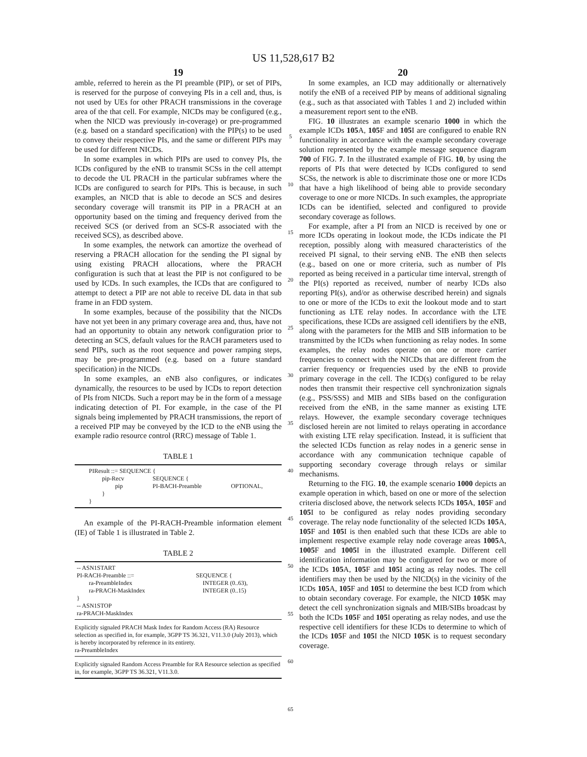US 11,528,617 B2
19
amble, referred to herein as the PI preamble (PIP), or set of PIPs, is reserved for the purpose of conveying PIs in a cell and, thus, is not used by UEs for other PRACH transmissions in the coverage area of the that cell. For example, NICDs may be configured (e.g., when the NICD was previously in-coverage) or pre-programmed (e.g. based on a standard specification) with the PIP(s) to be used to convey their respective PIs, and the same or different PIPs may be used for different NICDs.
In some examples in which PIPs are used to convey PIs, the ICDs configured by the eNB to transmit SCSs in the cell attempt to decode the UL PRACH in the particular subframes where the ICDs are configured to search for PIPs. This is because, in such examples, an NICD that is able to decode an SCS and desires secondary coverage will transmit its PIP in a PRACH at an opportunity based on the timing and frequency derived from the received SCS (or derived from an SCS-R associated with the received SCS), as described above.
In some examples, the network can amortize the overhead of reserving a PRACH allocation for the sending the PI signal by using existing PRACH allocations, where the PRACH configuration is such that at least the PIP is not configured to be used by ICDs. In such examples, the ICDs that are configured to attempt to detect a PIP are not able to receive DL data in that sub frame in an FDD system.
In some examples, because of the possibility that the NICDs have not yet been in any primary coverage area and, thus, have not had an opportunity to obtain any network configuration prior to detecting an SCS, default values for the RACH parameters used to send PIPs, such as the root sequence and power ramping steps, may be pre-programmed (e.g. based on a future standard specification) in the NICDs.
In some examples, an eNB also configures, or indicates dynamically, the resources to be used by ICDs to report detection of PIs from NICDs. Such a report may be in the form of a message indicating detection of PI. For example, in the case of the PI signals being implemented by PRACH transmissions, the report of a received PIP may be conveyed by the ICD to the eNB using the example radio resource control (RRC) message of Table 1.
TABLE 1
| PIResult ::= SEQUENCE { | | |
| pip-Recv | SEQUENCE { | |
| pip | PI-BACH-Preamble | OPTIONAL, |
| } | | |
| } | | |
An example of the PI-RACH-Preamble information element (IE) of Table 1 is illustrated in Table 2.
TABLE 2
| -- ASN1START | | |
| PI-RACH-Preamble ::= | SEQUENCE { | |
| ra-PreambleIndex | | INTEGER (0..63), |
| ra-PRACH-MaskIndex | | INTEGER (0..15) |
| } | | |
| -- ASN1STOP | | |
| ra-PRACH-MaskIndex | | |
Explicitly signaled PRACH Mask Index for Random Access (RA) Resource selection as specified in, for example, 3GPP TS 36.321, V11.3.0 (July 2013), which is hereby incorporated by reference in its entirety.
ra-PreambleIndex
Explicitly signaled Random Access Preamble for RA Resource selection as specified in, for example, 3GPP TS 36.321, V11.3.0.
5
10
15
20
25
30
35
40
45
50
55
60
65
20
In some examples, an ICD may additionally or alternatively notify the eNB of a received PIP by means of additional signaling (e.g., such as that associated with Tables 1 and 2) included within a measurement report sent to the eNB.
FIG. 10 illustrates an example scenario 1000 in which the example ICDs 105 A, 105 F and 105 I are configured to enable RN functionality in accordance with the example secondary coverage solution represented by the example message sequence diagram 700 of FIG. 7. In the illustrated example of FIG. 10, by using the reports of PIs that were detected by ICDs configured to send SCSs, the network is able to discriminate those one or more ICDs that have a high likelihood of being able to provide secondary coverage to one or more NICDs. In such examples, the appropriate ICDs can be identified, selected and configured to provide secondary coverage as follows.
For example, after a PI from an NICD is received by one or more ICDs operating in lookout mode, the ICDs indicate the PI reception, possibly along with measured characteristics of the received PI signal, to their serving eNB. The eNB then selects (e.g., based on one or more criteria, such as number of PIs reported as being received in a particular time interval, strength of the PI(s) reported as received, number of nearby ICDs also reporting PI(s), and/or as otherwise described herein) and signals to one or more of the ICDs to exit the lookout mode and to start functioning as LTE relay nodes. In accordance with the LTE specifications, these ICDs are assigned cell identifiers by the eNB, along with the parameters for the MIB and SIB information to be transmitted by the ICDs when functioning as relay nodes. In some examples, the relay nodes operate on one or more carrier frequencies to connect with the NICDs that are different from the carrier frequency or frequencies used by the eNB to provide primary coverage in the cell. The ICD(s) configured to be relay nodes then transmit their respective cell synchronization signals (e.g., PSS/SSS) and MIB and SIBs based on the configuration received from the eNB, in the same manner as existing LTE relays. However, the example secondary coverage techniques disclosed herein are not limited to relays operating in accordance with existing LTE relay specification. Instead, it is sufficient that the selected ICDs function as relay nodes in a generic sense in accordance with any communication technique capable of supporting secondary coverage through relays or similar mechanisms.
Returning to the FIG. 10, the example scenario 1000 depicts an example operation in which, based on one or more of the selection criteria disclosed above, the network selects ICDs 105 A, 105 F and 105 I to be configured as relay nodes providing secondary coverage. The relay node functionality of the selected ICDs 105 A, 105 F and 105 I is then enabled such that these ICDs are able to implement respective example relay node coverage areas 1005 A, 1005 F and 1005 I in the illustrated example. Different cell identification information may be configured for two or more of the ICDs 105 A, 105 F and 105 I acting as relay nodes. The cell identifiers may then be used by the NICD(s) in the vicinity of the ICDs 105 A, 105 F and 105 I to determine the best ICD from which to obtain secondary coverage. For example, the NICD 105 K may detect the cell synchronization signals and MIB/SIBs broadcast by both the ICDs 105 F and 105 I operating as relay nodes, and use the respective cell identifiers for these ICDs to determine to which of the ICDs 105 F and 105 I the NICD 105 K is to request secondary coverage.